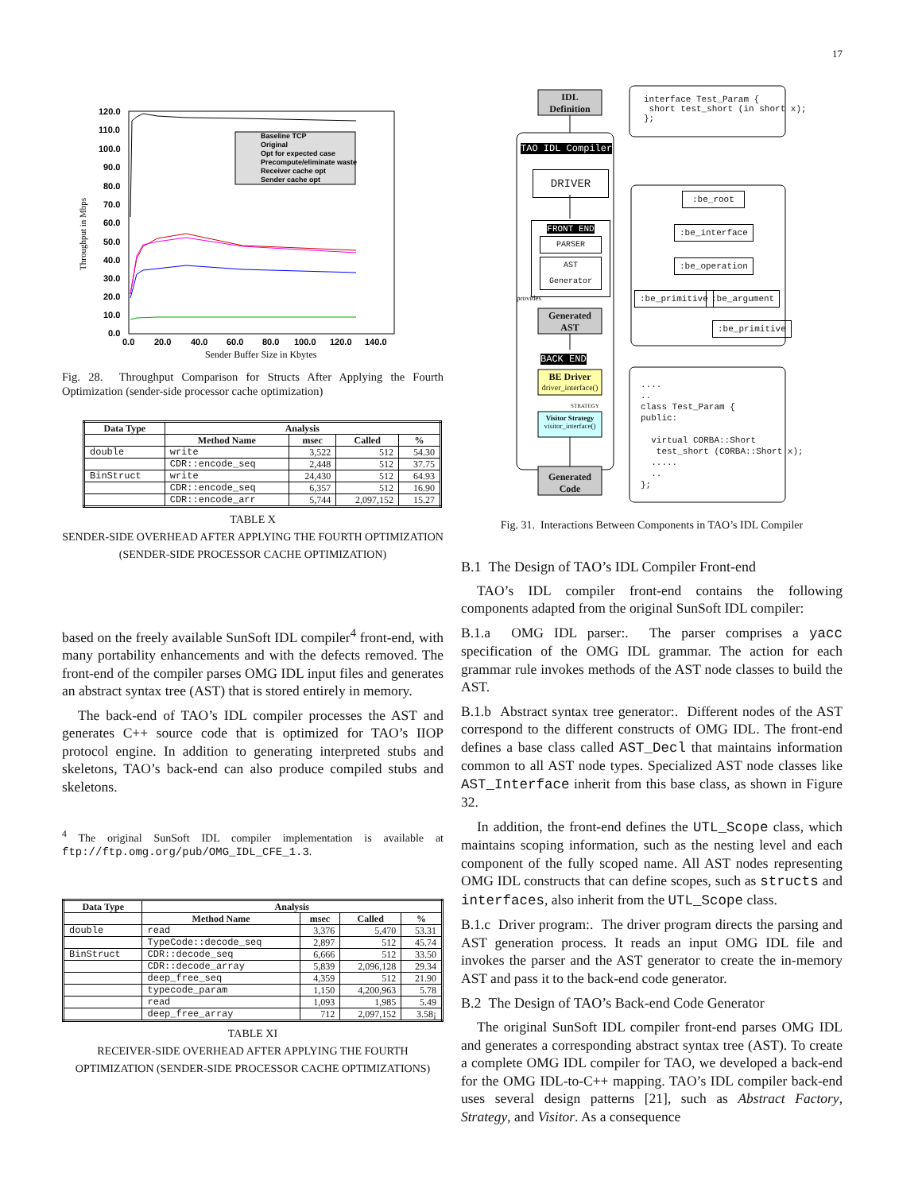17
Throughput in Mbps
120.0
110.0
100.0
90.0
80.0
70.0
60.0
50.0
40.0
30.0
20.0
10.0
0.0
0.0
20.0
40.0
60.0
80.0
100.0
120.0
140.0
Sender Buffer Size in Kbytes
Baseline TCP
Original
Opt for expected case
Precompute/eliminate waste
Receiver cache opt
Sender cache opt
Fig. 28. Throughput Comparison for Structs After Applying the Fourth Optimization (sender-side processor cache optimization)
| Data Type | Analysis | | | |
| --- | --- | --- | --- | --- |
| | Method Name | msec | Called | % |
| double | write | 3,522 | 512 | 54.30 |
| | CDR::encode_seq | 2,448 | 512 | 37.75 |
| BinStruct | write | 24,430 | 512 | 64.93 |
| | CDR::encode_seq | 6,357 | 512 | 16.90 |
| | CDR::encode_arr | 5,744 | 2,097,152 | 15.27 |
TABLE X
SENDER-SIDE OVERHEAD AFTER APPLYING THE FOURTH OPTIMIZATION
(SENDER-SIDE PROCESSOR CACHE OPTIMIZATION)
based on the freely available SunSoft IDL compiler<sup>4</sup> front-end, with many portability enhancements and with the defects removed. The front-end of the compiler parses OMG IDL input files and generates an abstract syntax tree (AST) that is stored entirely in memory.
The back-end of TAO’s IDL compiler processes the AST and generates C++ source code that is optimized for TAO’s IIOP protocol engine. In addition to generating interpreted stubs and skeletons, TAO’s back-end can also produce compiled stubs and skeletons.
<sup>4</sup> The original SunSoft IDL compiler implementation is available at ftp://ftp.omg.org/pub/OMG_IDL_CFE_1.3.
| Data Type | Analysis | | | |
| --- | --- | --- | --- | --- |
| | Method Name | msec | Called | % |
| double | read | 3,376 | 5,470 | 53.31 |
| | TypeCode::decode_seq | 2,897 | 512 | 45.74 |
| BinStruct | CDR::decode_seq | 6,666 | 512 | 33.50 |
| | CDR::decode_array | 5,839 | 2,096,128 | 29.34 |
| | deep_free_seq | 4,359 | 512 | 21.90 |
| | typecode_param | 1,150 | 4,200,963 | 5.78 |
| | read | 1,093 | 1,985 | 5.49 |
| | deep_free_array | 712 | 2,097,152 | 3.58¡ |
TABLE XI
RECEIVER-SIDE OVERHEAD AFTER APPLYING THE FOURTH
OPTIMIZATION (SENDER-SIDE PROCESSOR CACHE OPTIMIZATIONS)
IDL
Definition
interface Test_Param {
short test_short (in short x);
};
TAO IDL Compiler
DRIVER
FRONT END
PARSER
AST Generator
Generated
AST
BACK END
BE Driver
driver_interface()
STRATEGY
Visitor Strategy
visitor_interface()
Generated
Code
provides
:be_root
:be_interface
:be_operation
:be_primitive :be_argument
:be_primitive
....
..
class Test_Param {
public:
virtual CORBA::Short
test_short (CORBA::Short x);
.....
..
};
Fig. 31. Interactions Between Components in TAO’s IDL Compiler
B.1 The Design of TAO’s IDL Compiler Front-end
TAO’s IDL compiler front-end contains the following components adapted from the original SunSoft IDL compiler:
B.1.a OMG IDL parser:. The parser comprises a yacc specification of the OMG IDL grammar. The action for each grammar rule invokes methods of the AST node classes to build the AST.
B.1.b Abstract syntax tree generator:. Different nodes of the AST correspond to the different constructs of OMG IDL. The front-end defines a base class called AST_Decl that maintains information common to all AST node types. Specialized AST node classes like AST_Interface inherit from this base class, as shown in Figure 32.
In addition, the front-end defines the UTL_Scope class, which maintains scoping information, such as the nesting level and each component of the fully scoped name. All AST nodes representing OMG IDL constructs that can define scopes, such as structs and interfaces, also inherit from the UTL_Scope class.
B.1.c Driver program:. The driver program directs the parsing and AST generation process. It reads an input OMG IDL file and invokes the parser and the AST generator to create the in-memory AST and pass it to the back-end code generator.
B.2 The Design of TAO’s Back-end Code Generator
The original SunSoft IDL compiler front-end parses OMG IDL and generates a corresponding abstract syntax tree (AST). To create a complete OMG IDL compiler for TAO, we developed a back-end for the OMG IDL-to-C++ mapping. TAO’s IDL compiler back-end uses several design patterns [21], such as Abstract Factory, Strategy, and Visitor. As a consequence